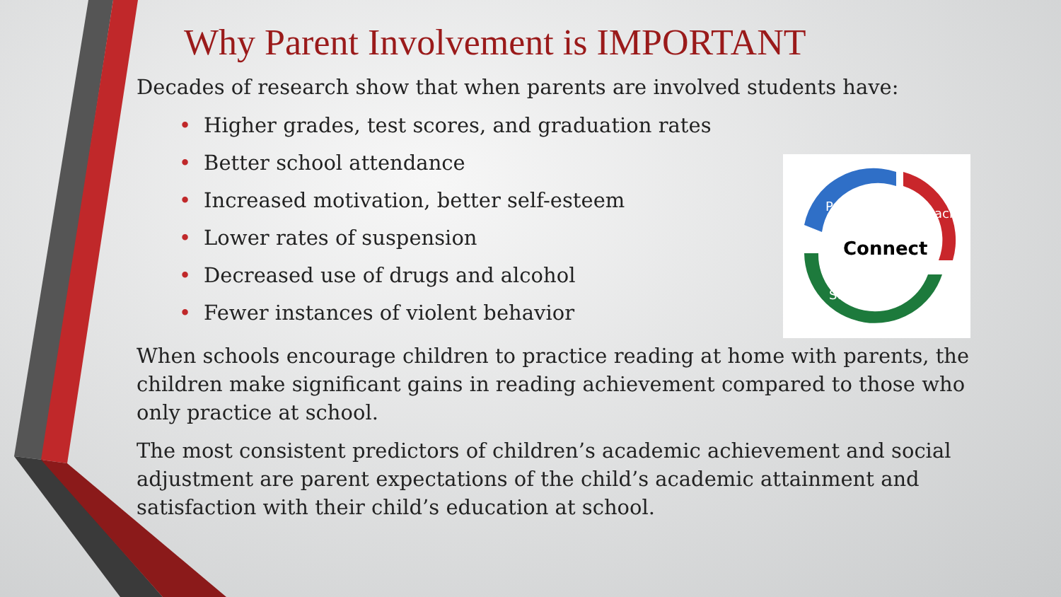Connect
Parent
Teacher
Student
Why Parent Involvement is IMPORTANT
Decades of research show that when parents are involved students have:
• Higher grades, test scores, and graduation rates
• Better school attendance
• Increased motivation, better self-esteem
• Lower rates of suspension
• Decreased use of drugs and alcohol
• Fewer instances of violent behavior
When schools encourage children to practice reading at home with parents, the children make significant gains in reading achievement compared to those who only practice at school.
The most consistent predictors of children’s academic achievement and social adjustment are parent expectations of the child’s academic attainment and satisfaction with their child’s education at school.